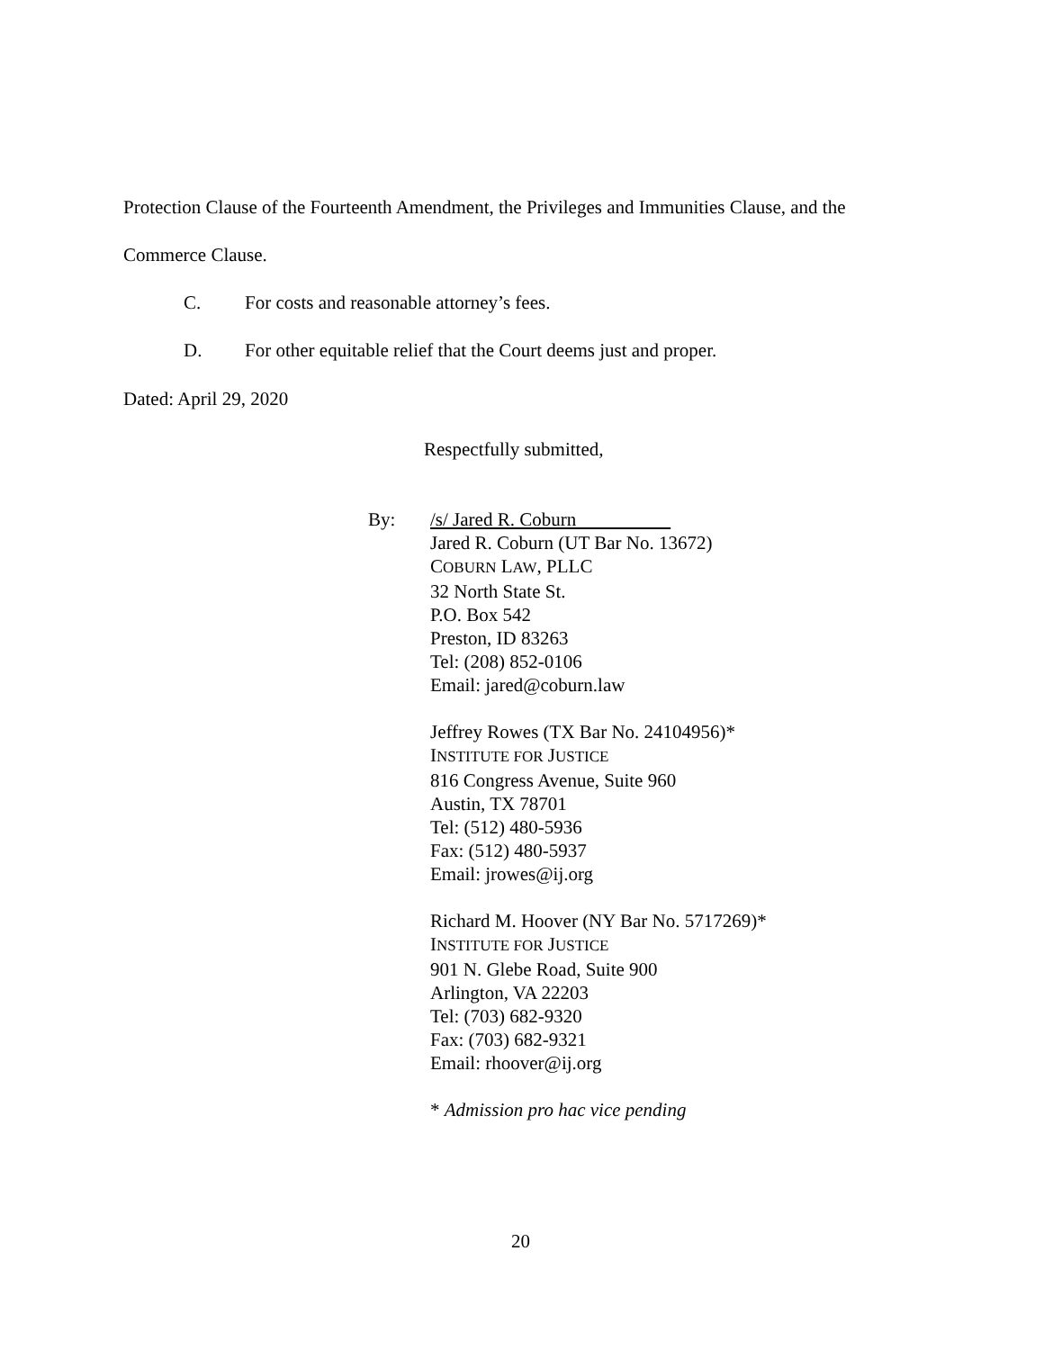Protection Clause of the Fourteenth Amendment, the Privileges and Immunities Clause, and the
Commerce Clause.
C. For costs and reasonable attorney’s fees.
D. For other equitable relief that the Court deems just and proper.
Dated: April 29, 2020
Respectfully submitted,
By: /s/ Jared R. Coburn
Jared R. Coburn (UT Bar No. 13672)
COBURN LAW, PLLC
32 North State St.
P.O. Box 542
Preston, ID 83263
Tel: (208) 852-0106
Email: jared@coburn.law
Jeffrey Rowes (TX Bar No. 24104956)*
INSTITUTE FOR JUSTICE
816 Congress Avenue, Suite 960
Austin, TX 78701
Tel: (512) 480-5936
Fax: (512) 480-5937
Email: jrowes@ij.org
Richard M. Hoover (NY Bar No. 5717269)*
INSTITUTE FOR JUSTICE
901 N. Glebe Road, Suite 900
Arlington, VA 22203
Tel: (703) 682-9320
Fax: (703) 682-9321
Email: rhoover@ij.org
* Admission pro hac vice pending
20